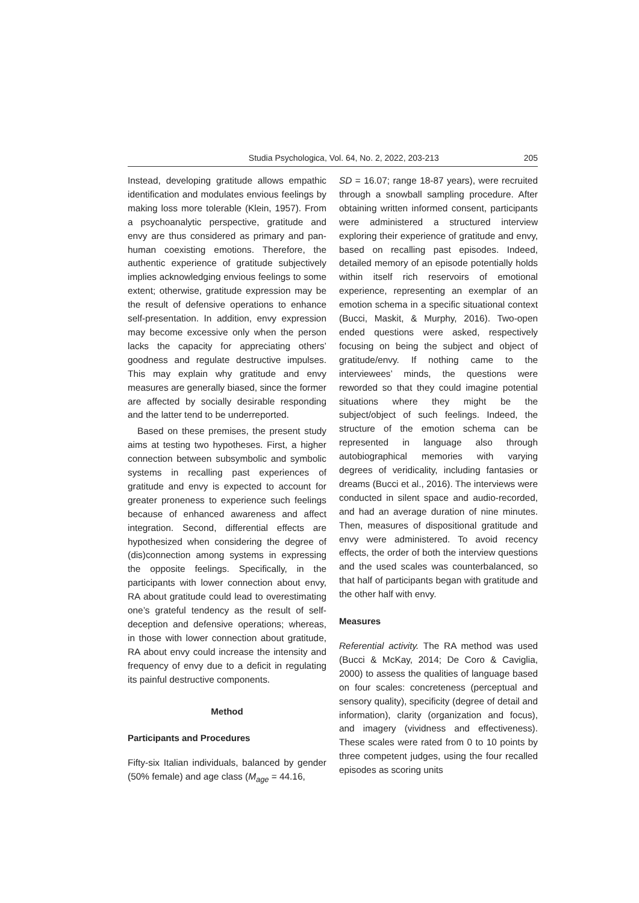Studia Psychologica, Vol. 64, No. 2, 2022, 203-213 205
Instead, developing gratitude allows empathic identification and modulates envious feelings by making loss more tolerable (Klein, 1957). From a psychoanalytic perspective, gratitude and envy are thus considered as primary and pan-human coexisting emotions. Therefore, the authentic experience of gratitude subjectively implies acknowledging envious feelings to some extent; otherwise, gratitude expression may be the result of defensive operations to enhance self-presentation. In addition, envy expression may become excessive only when the person lacks the capacity for appreciating others’ goodness and regulate destructive impulses. This may explain why gratitude and envy measures are generally biased, since the former are affected by socially desirable responding and the latter tend to be underreported.
Based on these premises, the present study aims at testing two hypotheses. First, a higher connection between subsymbolic and symbolic systems in recalling past experiences of gratitude and envy is expected to account for greater proneness to experience such feelings because of enhanced awareness and affect integration. Second, differential effects are hypothesized when considering the degree of (dis)connection among systems in expressing the opposite feelings. Specifically, in the participants with lower connection about envy, RA about gratitude could lead to overestimating one’s grateful tendency as the result of self-deception and defensive operations; whereas, in those with lower connection about gratitude, RA about envy could increase the intensity and frequency of envy due to a deficit in regulating its painful destructive components.
Method
Participants and Procedures
Fifty-six Italian individuals, balanced by gender (50% female) and age class (M<sub>age</sub> = 44.16,
SD = 16.07; range 18-87 years), were recruited through a snowball sampling procedure. After obtaining written informed consent, participants were administered a structured interview exploring their experience of gratitude and envy, based on recalling past episodes. Indeed, detailed memory of an episode potentially holds within itself rich reservoirs of emotional experience, representing an exemplar of an emotion schema in a specific situational context (Bucci, Maskit, & Murphy, 2016). Two-open ended questions were asked, respectively focusing on being the subject and object of gratitude/envy. If nothing came to the interviewees’ minds, the questions were reworded so that they could imagine potential situations where they might be the subject/object of such feelings. Indeed, the structure of the emotion schema can be represented in language also through autobiographical memories with varying degrees of veridicality, including fantasies or dreams (Bucci et al., 2016). The interviews were conducted in silent space and audio-recorded, and had an average duration of nine minutes. Then, measures of dispositional gratitude and envy were administered. To avoid recency effects, the order of both the interview questions and the used scales was counterbalanced, so that half of participants began with gratitude and the other half with envy.
Measures
Referential activity. The RA method was used (Bucci & McKay, 2014; De Coro & Caviglia, 2000) to assess the qualities of language based on four scales: concreteness (perceptual and sensory quality), specificity (degree of detail and information), clarity (organization and focus), and imagery (vividness and effectiveness). These scales were rated from 0 to 10 points by three competent judges, using the four recalled episodes as scoring units